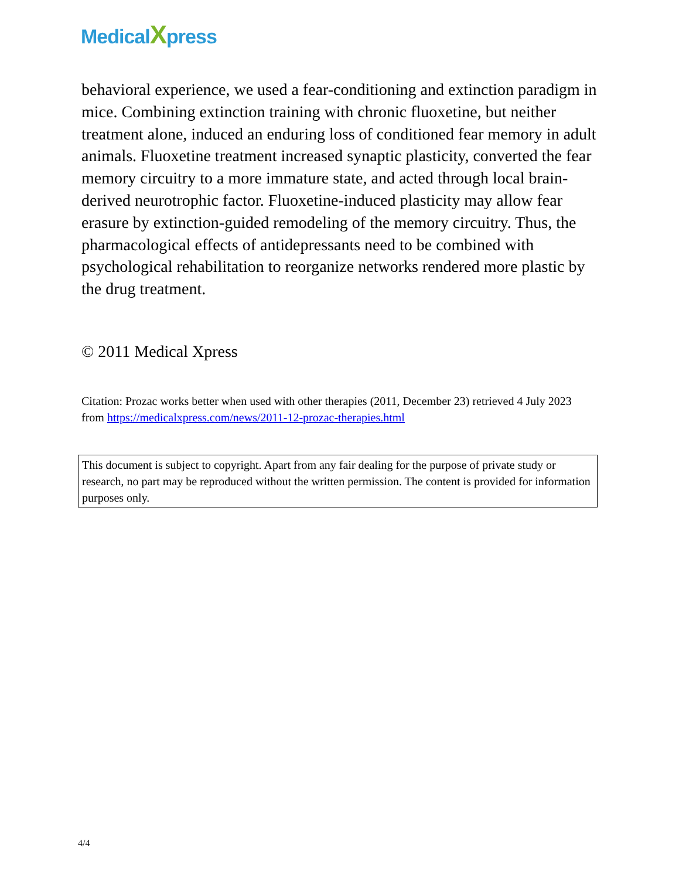MedicalXpress
behavioral experience, we used a fear-conditioning and extinction paradigm in mice. Combining extinction training with chronic fluoxetine, but neither treatment alone, induced an enduring loss of conditioned fear memory in adult animals. Fluoxetine treatment increased synaptic plasticity, converted the fear memory circuitry to a more immature state, and acted through local brain-derived neurotrophic factor. Fluoxetine-induced plasticity may allow fear erasure by extinction-guided remodeling of the memory circuitry. Thus, the pharmacological effects of antidepressants need to be combined with psychological rehabilitation to reorganize networks rendered more plastic by the drug treatment.
© 2011 Medical Xpress
Citation: Prozac works better when used with other therapies (2011, December 23) retrieved 4 July 2023 from https://medicalxpress.com/news/2011-12-prozac-therapies.html
This document is subject to copyright. Apart from any fair dealing for the purpose of private study or research, no part may be reproduced without the written permission. The content is provided for information purposes only.
4/4